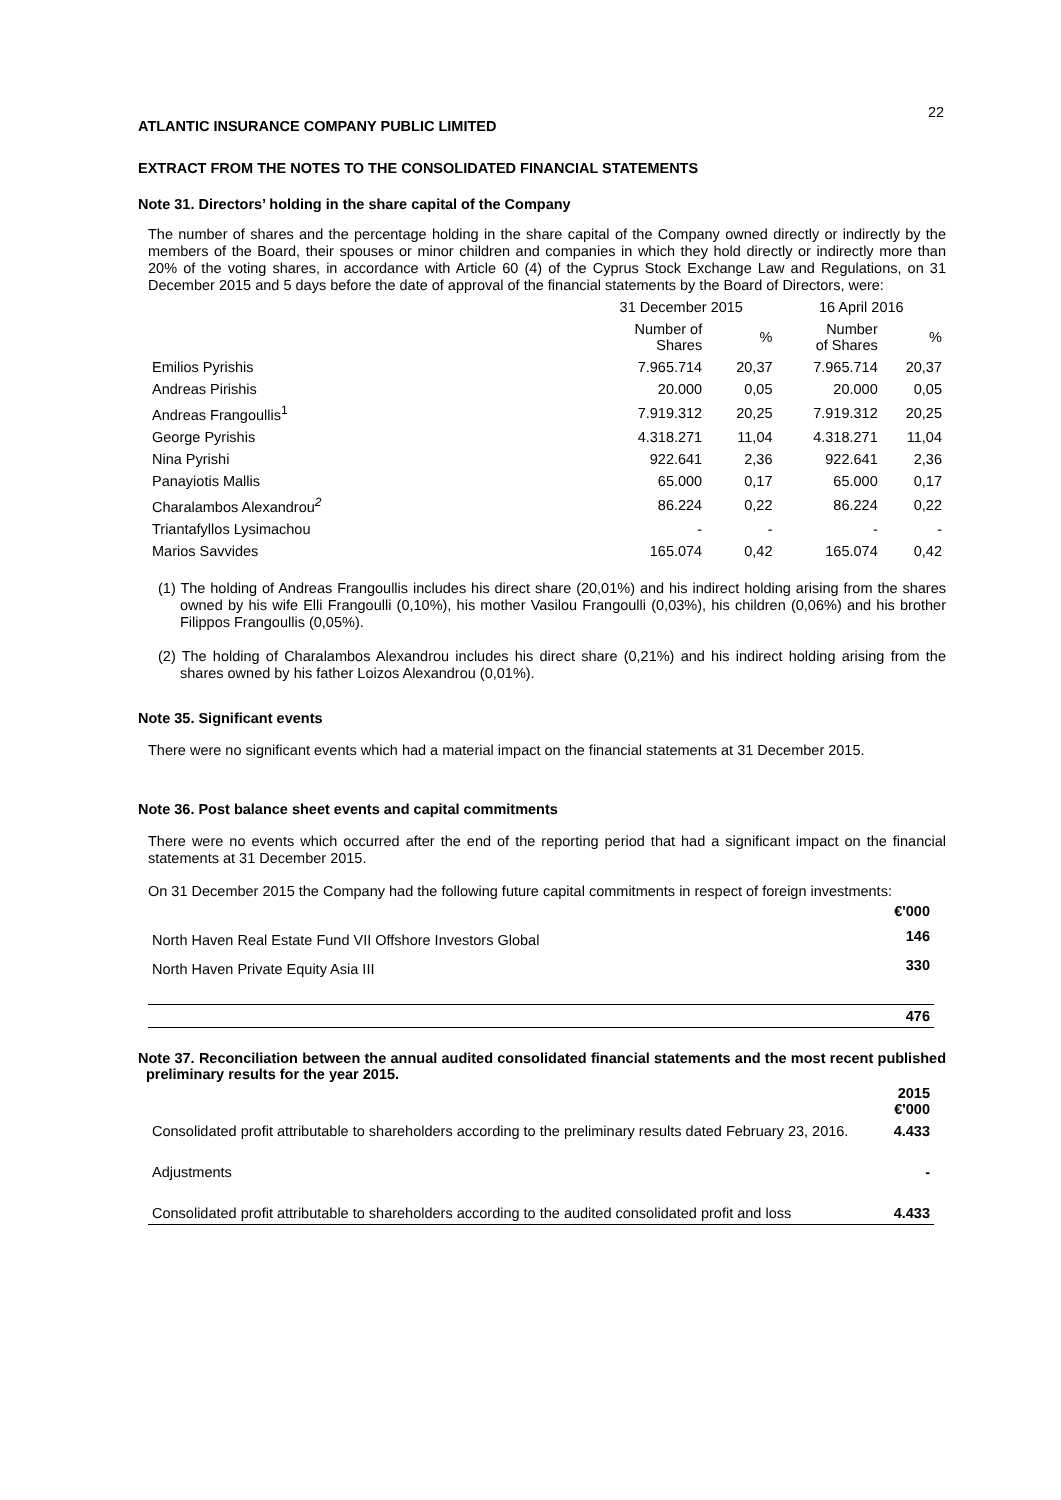22
ATLANTIC INSURANCE COMPANY PUBLIC LIMITED
EXTRACT FROM THE NOTES TO THE CONSOLIDATED FINANCIAL STATEMENTS
Note 31. Directors’ holding in the share capital of the Company
The number of shares and the percentage holding in the share capital of the Company owned directly or indirectly by the members of the Board, their spouses or minor children and companies in which they hold directly or indirectly more than 20% of the voting shares, in accordance with Article 60 (4) of the Cyprus Stock Exchange Law and Regulations, on 31 December 2015 and 5 days before the date of approval of the financial statements by the Board of Directors, were:
| | 31 December 2015 | | 16 April 2016 | |
| --- | --- | --- | --- | --- |
| | Number of Shares | % | Number of Shares | % |
| Emilios Pyrishis | 7.965.714 | 20,37 | 7.965.714 | 20,37 |
| Andreas Pirishis | 20.000 | 0,05 | 20.000 | 0,05 |
| Andreas Frangoullis<sup>1</sup> | 7.919.312 | 20,25 | 7.919.312 | 20,25 |
| George Pyrishis | 4.318.271 | 11,04 | 4.318.271 | 11,04 |
| Nina Pyrishi | 922.641 | 2,36 | 922.641 | 2,36 |
| Panayiotis Mallis | 65.000 | 0,17 | 65.000 | 0,17 |
| Charalambos Alexandrou<sup>2</sup> | 86.224 | 0,22 | 86.224 | 0,22 |
| Triantafyllos Lysimachou | - | - | - | - |
| Marios Savvides | 165.074 | 0,42 | 165.074 | 0,42 |
(1) The holding of Andreas Frangoullis includes his direct share (20,01%) and his indirect holding arising from the shares owned by his wife Elli Frangoulli (0,10%), his mother Vasilou Frangoulli (0,03%), his children (0,06%) and his brother Filippos Frangoullis (0,05%).
(2) The holding of Charalambos Alexandrou includes his direct share (0,21%) and his indirect holding arising from the shares owned by his father Loizos Alexandrou (0,01%).
Note 35. Significant events
There were no significant events which had a material impact on the financial statements at 31 December 2015.
Note 36. Post balance sheet events and capital commitments
There were no events which occurred after the end of the reporting period that had a significant impact on the financial statements at 31 December 2015.
On 31 December 2015 the Company had the following future capital commitments in respect of foreign investments:
| | €'000 |
| North Haven Real Estate Fund VII Offshore Investors Global | 146 |
| North Haven Private Equity Asia III | 330 |
| | 476 |
Note 37. Reconciliation between the annual audited consolidated financial statements and the most recent published preliminary results for the year 2015.
| | 2015 €'000 |
| Consolidated profit attributable to shareholders according to the preliminary results dated February 23, 2016. | 4.433 |
| Adjustments | - |
| Consolidated profit attributable to shareholders according to the audited consolidated profit and loss | 4.433 |